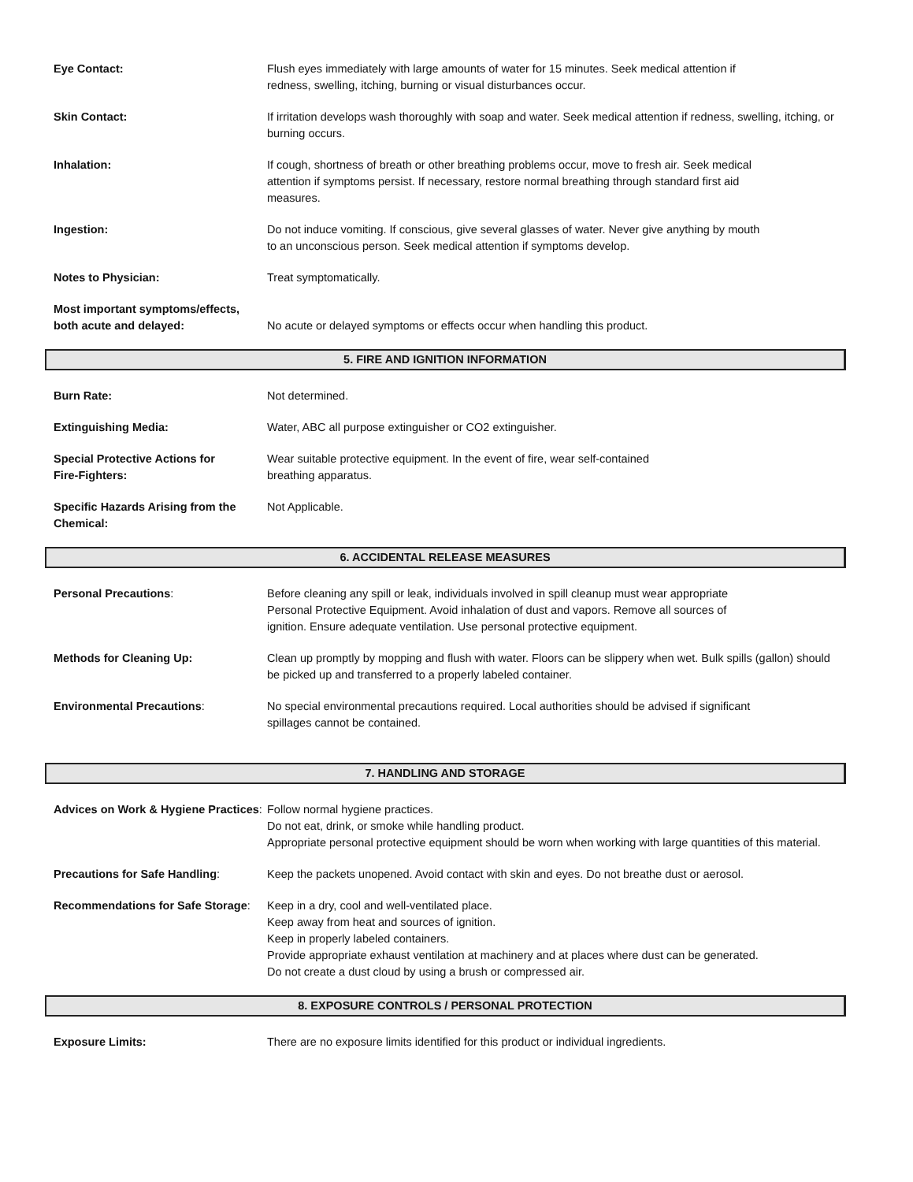Eye Contact: Flush eyes immediately with large amounts of water for 15 minutes. Seek medical attention if
redness, swelling, itching, burning or visual disturbances occur.
Skin Contact: If irritation develops wash thoroughly with soap and water. Seek medical attention if redness, swelling, itching, or burning occurs.
Inhalation: If cough, shortness of breath or other breathing problems occur, move to fresh air. Seek medical
attention if symptoms persist. If necessary, restore normal breathing through standard first aid
measures.
Ingestion: Do not induce vomiting. If conscious, give several glasses of water. Never give anything by mouth
to an unconscious person. Seek medical attention if symptoms develop.
Notes to Physician: Treat symptomatically.
Most important symptoms/effects, both acute and delayed:
No acute or delayed symptoms or effects occur when handling this product.
5. FIRE AND IGNITION INFORMATION
Burn Rate: Not determined.
Extinguishing Media: Water, ABC all purpose extinguisher or CO2 extinguisher.
Special Protective Actions for
Fire-Fighters:
Wear suitable protective equipment. In the event of fire, wear self-contained
breathing apparatus.
Specific Hazards Arising from the
Chemical:
Not Applicable.
6. ACCIDENTAL RELEASE MEASURES
Personal Precautions: Before cleaning any spill or leak, individuals involved in spill cleanup must wear appropriate
Personal Protective Equipment. Avoid inhalation of dust and vapors. Remove all sources of
ignition. Ensure adequate ventilation. Use personal protective equipment.
Methods for Cleaning Up: Clean up promptly by mopping and flush with water. Floors can be slippery when wet. Bulk spills (gallon) should be picked up and transferred to a properly labeled container.
Environmental Precautions: No special environmental precautions required. Local authorities should be advised if significant
spillages cannot be contained.
7. HANDLING AND STORAGE
Advices on Work & Hygiene Practices:
Follow normal hygiene practices.
Do not eat, drink, or smoke while handling product.
Appropriate personal protective equipment should be worn when working with large quantities of this material.
Precautions for Safe Handling: Keep the packets unopened. Avoid contact with skin and eyes. Do not breathe dust or aerosol.
Recommendations for Safe Storage:
Keep in a dry, cool and well-ventilated place.
Keep away from heat and sources of ignition.
Keep in properly labeled containers.
Provide appropriate exhaust ventilation at machinery and at places where dust can be generated.
Do not create a dust cloud by using a brush or compressed air.
8. EXPOSURE CONTROLS / PERSONAL PROTECTION
Exposure Limits: There are no exposure limits identified for this product or individual ingredients.